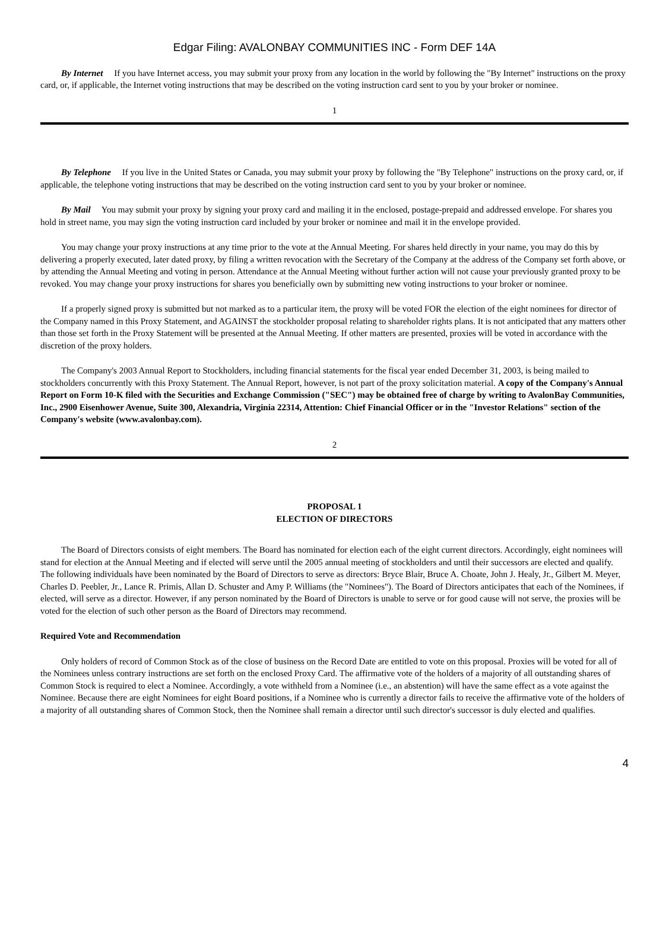Edgar Filing: AVALONBAY COMMUNITIES INC - Form DEF 14A
By Internet If you have Internet access, you may submit your proxy from any location in the world by following the "By Internet" instructions on the proxy card, or, if applicable, the Internet voting instructions that may be described on the voting instruction card sent to you by your broker or nominee.
1
By Telephone If you live in the United States or Canada, you may submit your proxy by following the "By Telephone" instructions on the proxy card, or, if applicable, the telephone voting instructions that may be described on the voting instruction card sent to you by your broker or nominee.
By Mail You may submit your proxy by signing your proxy card and mailing it in the enclosed, postage-prepaid and addressed envelope. For shares you hold in street name, you may sign the voting instruction card included by your broker or nominee and mail it in the envelope provided.
You may change your proxy instructions at any time prior to the vote at the Annual Meeting. For shares held directly in your name, you may do this by delivering a properly executed, later dated proxy, by filing a written revocation with the Secretary of the Company at the address of the Company set forth above, or by attending the Annual Meeting and voting in person. Attendance at the Annual Meeting without further action will not cause your previously granted proxy to be revoked. You may change your proxy instructions for shares you beneficially own by submitting new voting instructions to your broker or nominee.
If a properly signed proxy is submitted but not marked as to a particular item, the proxy will be voted FOR the election of the eight nominees for director of the Company named in this Proxy Statement, and AGAINST the stockholder proposal relating to shareholder rights plans. It is not anticipated that any matters other than those set forth in the Proxy Statement will be presented at the Annual Meeting. If other matters are presented, proxies will be voted in accordance with the discretion of the proxy holders.
The Company's 2003 Annual Report to Stockholders, including financial statements for the fiscal year ended December 31, 2003, is being mailed to stockholders concurrently with this Proxy Statement. The Annual Report, however, is not part of the proxy solicitation material. A copy of the Company's Annual Report on Form 10-K filed with the Securities and Exchange Commission ("SEC") may be obtained free of charge by writing to AvalonBay Communities, Inc., 2900 Eisenhower Avenue, Suite 300, Alexandria, Virginia 22314, Attention: Chief Financial Officer or in the "Investor Relations" section of the Company's website (www.avalonbay.com).
2
PROPOSAL 1
ELECTION OF DIRECTORS
The Board of Directors consists of eight members. The Board has nominated for election each of the eight current directors. Accordingly, eight nominees will stand for election at the Annual Meeting and if elected will serve until the 2005 annual meeting of stockholders and until their successors are elected and qualify. The following individuals have been nominated by the Board of Directors to serve as directors: Bryce Blair, Bruce A. Choate, John J. Healy, Jr., Gilbert M. Meyer, Charles D. Peebler, Jr., Lance R. Primis, Allan D. Schuster and Amy P. Williams (the "Nominees"). The Board of Directors anticipates that each of the Nominees, if elected, will serve as a director. However, if any person nominated by the Board of Directors is unable to serve or for good cause will not serve, the proxies will be voted for the election of such other person as the Board of Directors may recommend.
Required Vote and Recommendation
Only holders of record of Common Stock as of the close of business on the Record Date are entitled to vote on this proposal. Proxies will be voted for all of the Nominees unless contrary instructions are set forth on the enclosed Proxy Card. The affirmative vote of the holders of a majority of all outstanding shares of Common Stock is required to elect a Nominee. Accordingly, a vote withheld from a Nominee (i.e., an abstention) will have the same effect as a vote against the Nominee. Because there are eight Nominees for eight Board positions, if a Nominee who is currently a director fails to receive the affirmative vote of the holders of a majority of all outstanding shares of Common Stock, then the Nominee shall remain a director until such director's successor is duly elected and qualifies.
4